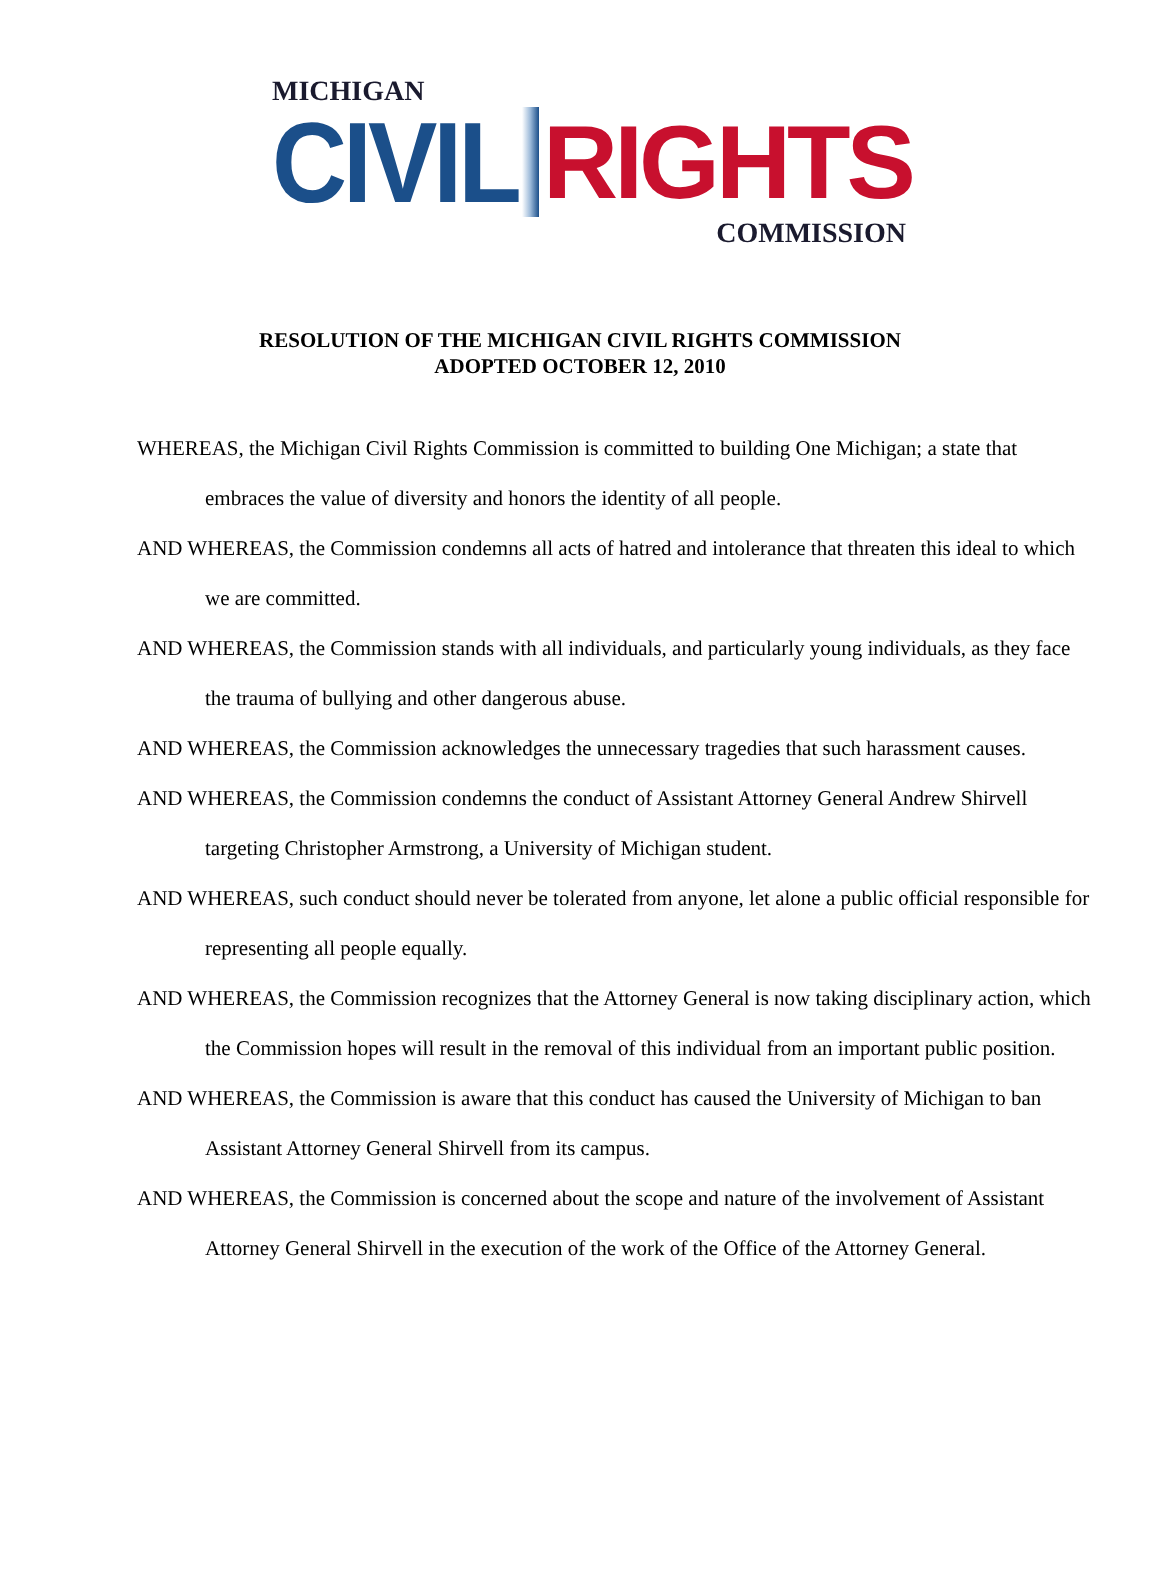MICHIGAN
CIVIL RIGHTS
COMMISSION
RESOLUTION OF THE MICHIGAN CIVIL RIGHTS COMMISSION
ADOPTED OCTOBER 12, 2010
WHEREAS, the Michigan Civil Rights Commission is committed to building One Michigan; a state that embraces the value of diversity and honors the identity of all people.
AND WHEREAS, the Commission condemns all acts of hatred and intolerance that threaten this ideal to which we are committed.
AND WHEREAS, the Commission stands with all individuals, and particularly young individuals, as they face the trauma of bullying and other dangerous abuse.
AND WHEREAS, the Commission acknowledges the unnecessary tragedies that such harassment causes.
AND WHEREAS, the Commission condemns the conduct of Assistant Attorney General Andrew Shirvell targeting Christopher Armstrong, a University of Michigan student.
AND WHEREAS, such conduct should never be tolerated from anyone, let alone a public official responsible for representing all people equally.
AND WHEREAS, the Commission recognizes that the Attorney General is now taking disciplinary action, which the Commission hopes will result in the removal of this individual from an important public position.
AND WHEREAS, the Commission is aware that this conduct has caused the University of Michigan to ban Assistant Attorney General Shirvell from its campus.
AND WHEREAS, the Commission is concerned about the scope and nature of the involvement of Assistant Attorney General Shirvell in the execution of the work of the Office of the Attorney General.